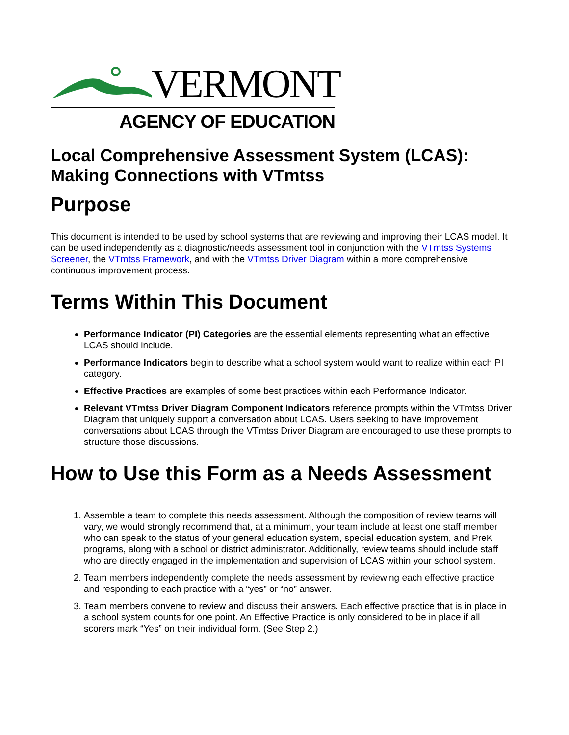VERMONT
AGENCY OF EDUCATION
Local Comprehensive Assessment System (LCAS): Making Connections with VTmtss
Purpose
This document is intended to be used by school systems that are reviewing and improving their LCAS model. It can be used independently as a diagnostic/needs assessment tool in conjunction with the VTmtss Systems Screener, the VTmtss Framework, and with the VTmtss Driver Diagram within a more comprehensive continuous improvement process.
Terms Within This Document
Performance Indicator (PI) Categories are the essential elements representing what an effective LCAS should include.
Performance Indicators begin to describe what a school system would want to realize within each PI category.
Effective Practices are examples of some best practices within each Performance Indicator.
Relevant VTmtss Driver Diagram Component Indicators reference prompts within the VTmtss Driver Diagram that uniquely support a conversation about LCAS. Users seeking to have improvement conversations about LCAS through the VTmtss Driver Diagram are encouraged to use these prompts to structure those discussions.
How to Use this Form as a Needs Assessment
1. Assemble a team to complete this needs assessment. Although the composition of review teams will vary, we would strongly recommend that, at a minimum, your team include at least one staff member who can speak to the status of your general education system, special education system, and PreK programs, along with a school or district administrator. Additionally, review teams should include staff who are directly engaged in the implementation and supervision of LCAS within your school system.
2. Team members independently complete the needs assessment by reviewing each effective practice and responding to each practice with a “yes” or “no” answer.
3. Team members convene to review and discuss their answers. Each effective practice that is in place in a school system counts for one point. An Effective Practice is only considered to be in place if all scorers mark “Yes” on their individual form. (See Step 2.)